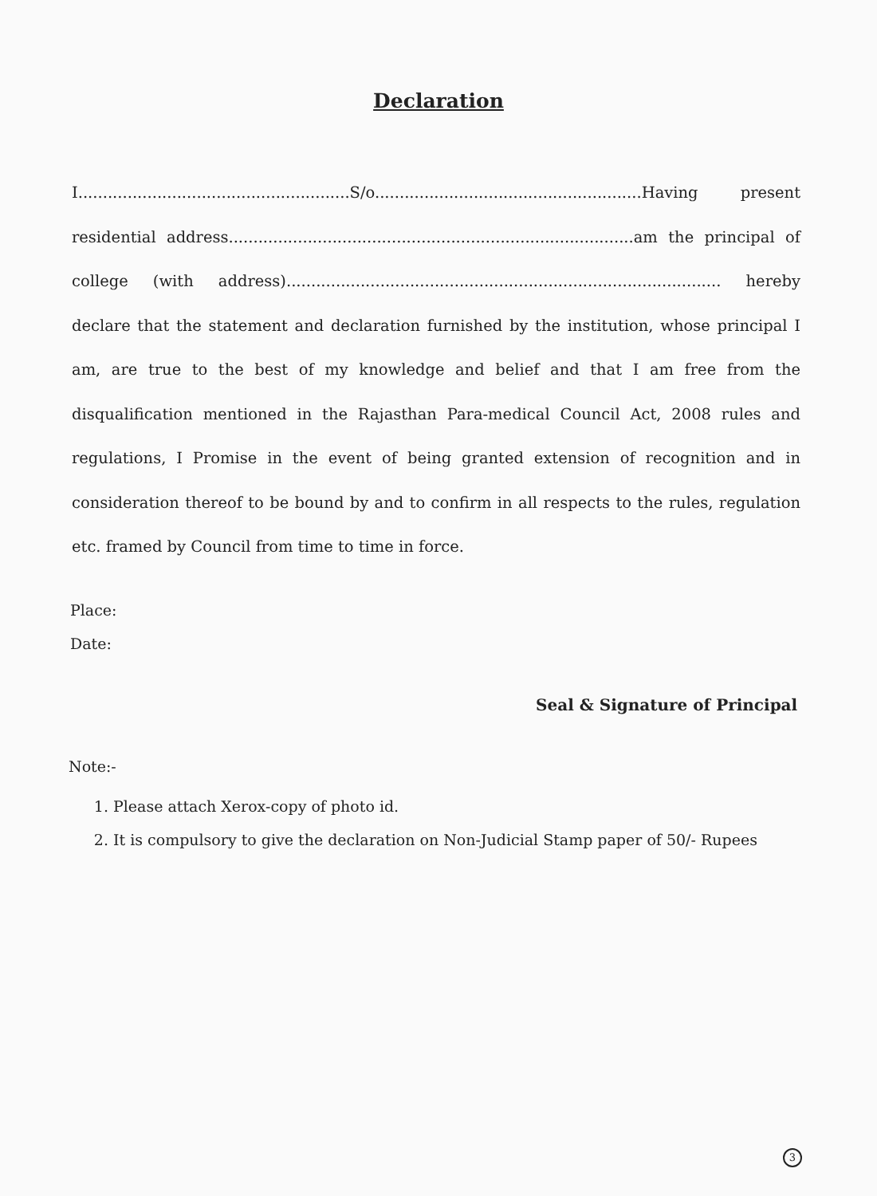Declaration
I.......................................................S/o......................................................Having present residential address..................................................................................am the principal of college (with address)........................................................................................ hereby declare that the statement and declaration furnished by the institution, whose principal I am, are true to the best of my knowledge and belief and that I am free from the disqualification mentioned in the Rajasthan Para-medical Council Act, 2008 rules and regulations, I Promise in the event of being granted extension of recognition and in consideration thereof to be bound by and to confirm in all respects to the rules, regulation etc. framed by Council from time to time in force.
Place:
Date:
Seal & Signature of Principal
Note:-
1. Please attach Xerox-copy of photo id.
2. It is compulsory to give the declaration on Non-Judicial Stamp paper of 50/- Rupees
3